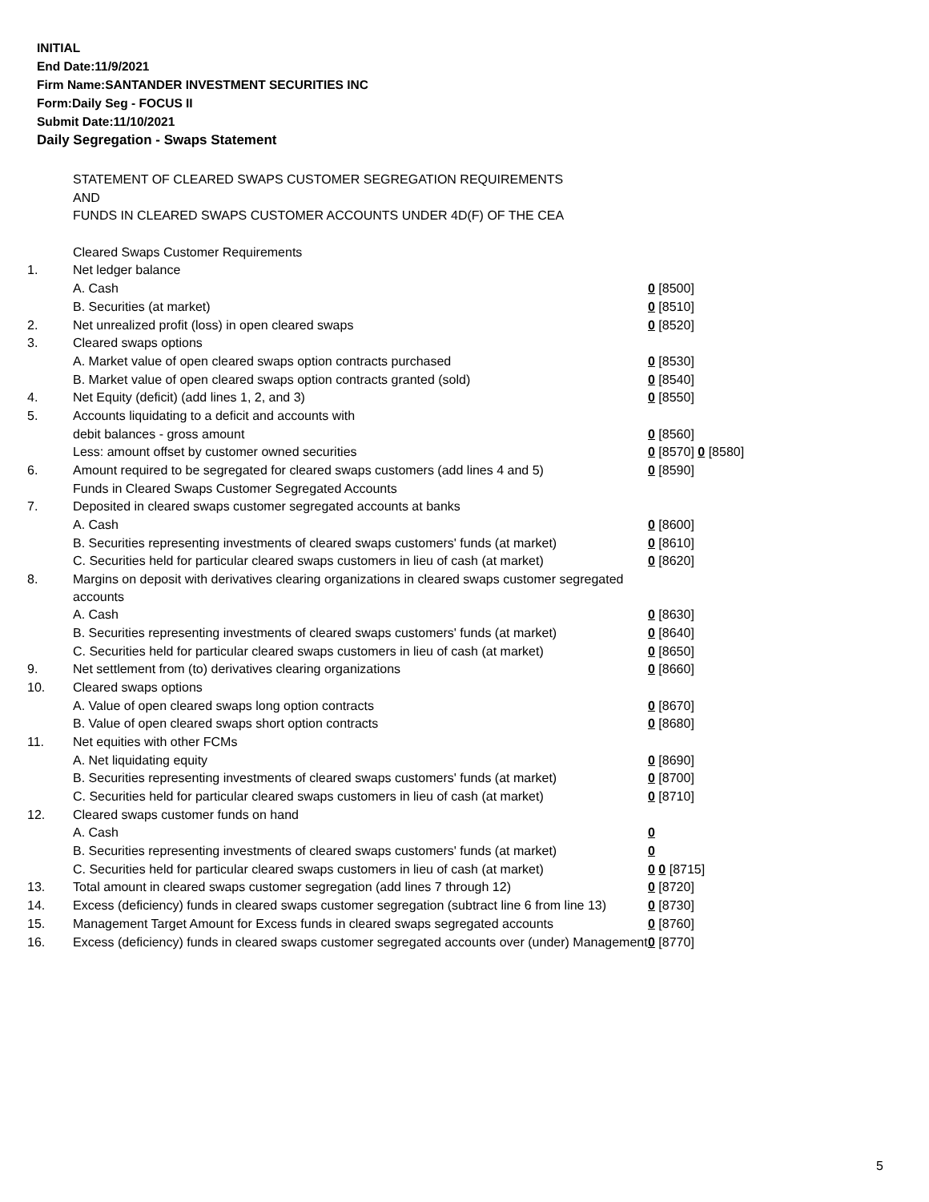INITIAL
End Date:11/9/2021
Firm Name:SANTANDER INVESTMENT SECURITIES INC
Form:Daily Seg - FOCUS II
Submit Date:11/10/2021
Daily Segregation - Swaps Statement
| | STATEMENT OF CLEARED SWAPS CUSTOMER SEGREGATION REQUIREMENTS | |
| | AND | |
| | FUNDS IN CLEARED SWAPS CUSTOMER ACCOUNTS UNDER 4D(F) OF THE CEA | |
| | Cleared Swaps Customer Requirements | |
| 1. | Net ledger balance | |
| | A. Cash | 0 [8500] |
| | B. Securities (at market) | 0 [8510] |
| 2. | Net unrealized profit (loss) in open cleared swaps | 0 [8520] |
| 3. | Cleared swaps options | |
| | A. Market value of open cleared swaps option contracts purchased | 0 [8530] |
| | B. Market value of open cleared swaps option contracts granted (sold) | 0 [8540] |
| 4. | Net Equity (deficit) (add lines 1, 2, and 3) | 0 [8550] |
| 5. | Accounts liquidating to a deficit and accounts with | |
| | debit balances - gross amount | 0 [8560] |
| | Less: amount offset by customer owned securities | 0 [8570] 0 [8580] |
| 6. | Amount required to be segregated for cleared swaps customers (add lines 4 and 5) | 0 [8590] |
| | Funds in Cleared Swaps Customer Segregated Accounts | |
| 7. | Deposited in cleared swaps customer segregated accounts at banks | |
| | A. Cash | 0 [8600] |
| | B. Securities representing investments of cleared swaps customers' funds (at market) | 0 [8610] |
| | C. Securities held for particular cleared swaps customers in lieu of cash (at market) | 0 [8620] |
| 8. | Margins on deposit with derivatives clearing organizations in cleared swaps customer segregated accounts | |
| | A. Cash | 0 [8630] |
| | B. Securities representing investments of cleared swaps customers' funds (at market) | 0 [8640] |
| | C. Securities held for particular cleared swaps customers in lieu of cash (at market) | 0 [8650] |
| 9. | Net settlement from (to) derivatives clearing organizations | 0 [8660] |
| 10. | Cleared swaps options | |
| | A. Value of open cleared swaps long option contracts | 0 [8670] |
| | B. Value of open cleared swaps short option contracts | 0 [8680] |
| 11. | Net equities with other FCMs | |
| | A. Net liquidating equity | 0 [8690] |
| | B. Securities representing investments of cleared swaps customers' funds (at market) | 0 [8700] |
| | C. Securities held for particular cleared swaps customers in lieu of cash (at market) | 0 [8710] |
| 12. | Cleared swaps customer funds on hand | |
| | A. Cash | 0 |
| | B. Securities representing investments of cleared swaps customers' funds (at market) | 0 |
| | C. Securities held for particular cleared swaps customers in lieu of cash (at market) | 0 0 [8715] |
| 13. | Total amount in cleared swaps customer segregation (add lines 7 through 12) | 0 [8720] |
| 14. | Excess (deficiency) funds in cleared swaps customer segregation (subtract line 6 from line 13) | 0 [8730] |
| 15. | Management Target Amount for Excess funds in cleared swaps segregated accounts | 0 [8760] |
| 16. | Excess (deficiency) funds in cleared swaps customer segregated accounts over (under) Management | 0 [8770] |
5